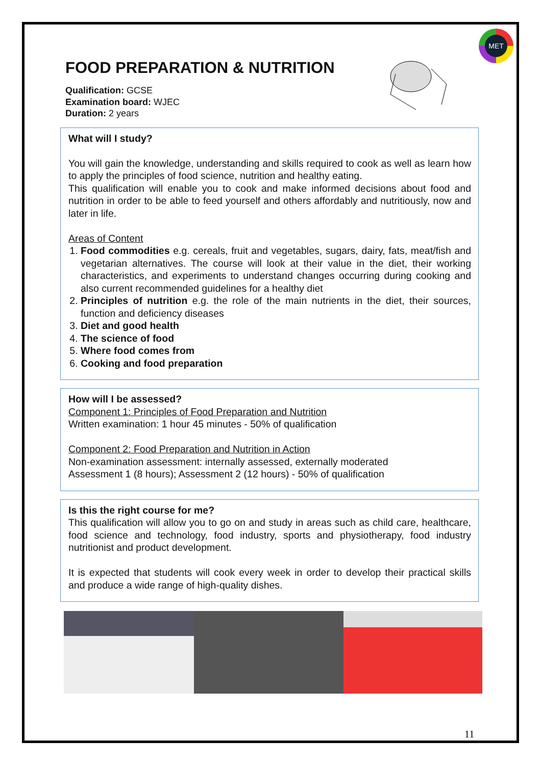MET
FOOD PREPARATION & NUTRITION
Qualification: GCSE
Examination board: WJEC
Duration: 2 years
What will I study?
You will gain the knowledge, understanding and skills required to cook as well as learn how to apply the principles of food science, nutrition and healthy eating.
This qualification will enable you to cook and make informed decisions about food and nutrition in order to be able to feed yourself and others affordably and nutritiously, now and later in life.
Areas of Content
1. Food commodities e.g. cereals, fruit and vegetables, sugars, dairy, fats, meat/fish and vegetarian alternatives. The course will look at their value in the diet, their working characteristics, and experiments to understand changes occurring during cooking and also current recommended guidelines for a healthy diet
2. Principles of nutrition e.g. the role of the main nutrients in the diet, their sources, function and deficiency diseases
3. Diet and good health
4. The science of food
5. Where food comes from
6. Cooking and food preparation
How will I be assessed?
Component 1: Principles of Food Preparation and Nutrition
Written examination: 1 hour 45 minutes - 50% of qualification
Component 2: Food Preparation and Nutrition in Action
Non-examination assessment: internally assessed, externally moderated
Assessment 1 (8 hours); Assessment 2 (12 hours) - 50% of qualification
Is this the right course for me?
This qualification will allow you to go on and study in areas such as child care, healthcare, food science and technology, food industry, sports and physiotherapy, food industry nutritionist and product development.
It is expected that students will cook every week in order to develop their practical skills and produce a wide range of high-quality dishes.
11